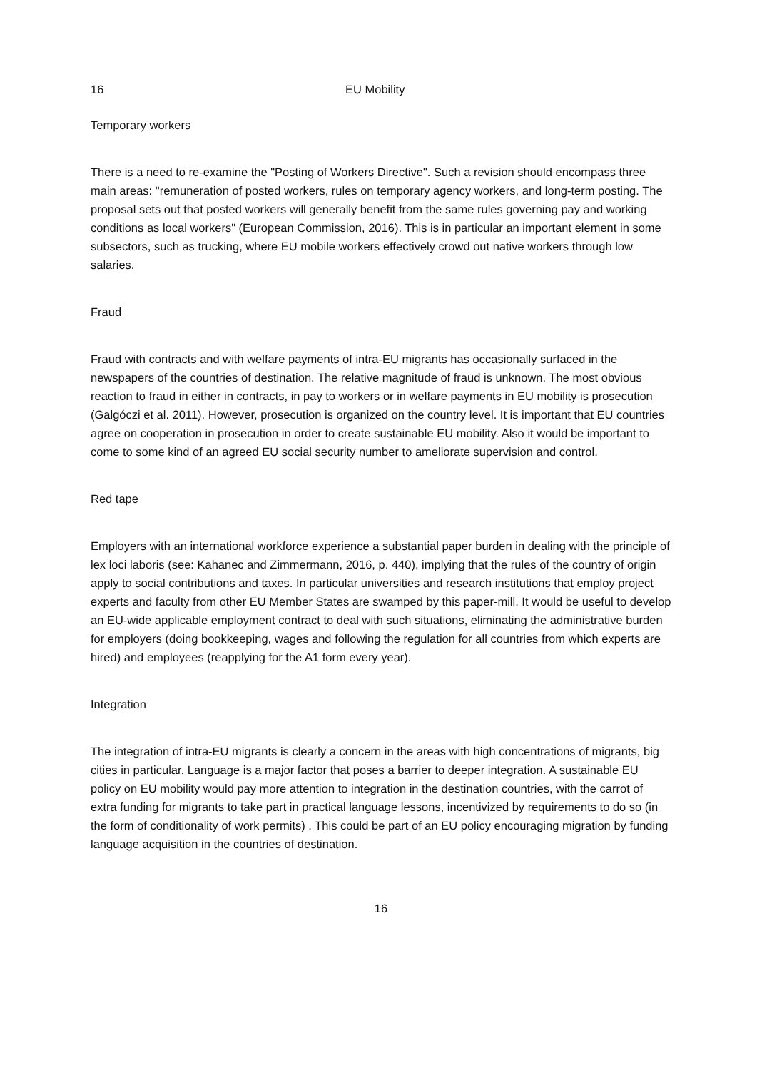16 EU Mobility
Temporary workers
There is a need to re-examine the "Posting of Workers Directive". Such a revision should encompass three main areas: "remuneration of posted workers, rules on temporary agency workers, and long-term posting. The proposal sets out that posted workers will generally benefit from the same rules governing pay and working conditions as local workers" (European Commission, 2016). This is in particular an important element in some subsectors, such as trucking, where EU mobile workers effectively crowd out native workers through low salaries.
Fraud
Fraud with contracts and with welfare payments of intra-EU migrants has occasionally surfaced in the newspapers of the countries of destination. The relative magnitude of fraud is unknown. The most obvious reaction to fraud in either in contracts, in pay to workers or in welfare payments in EU mobility is prosecution (Galgóczi et al. 2011). However, prosecution is organized on the country level. It is important that EU countries agree on cooperation in prosecution in order to create sustainable EU mobility. Also it would be important to come to some kind of an agreed EU social security number to ameliorate supervision and control.
Red tape
Employers with an international workforce experience a substantial paper burden in dealing with the principle of lex loci laboris (see: Kahanec and Zimmermann, 2016, p. 440), implying that the rules of the country of origin apply to social contributions and taxes. In particular universities and research institutions that employ project experts and faculty from other EU Member States are swamped by this paper-mill. It would be useful to develop an EU-wide applicable employment contract to deal with such situations, eliminating the administrative burden for employers (doing bookkeeping, wages and following the regulation for all countries from which experts are hired) and employees (reapplying for the A1 form every year).
Integration
The integration of intra-EU migrants is clearly a concern in the areas with high concentrations of migrants, big cities in particular. Language is a major factor that poses a barrier to deeper integration. A sustainable EU policy on EU mobility would pay more attention to integration in the destination countries, with the carrot of extra funding for migrants to take part in practical language lessons, incentivized by requirements to do so (in the form of conditionality of work permits) . This could be part of an EU policy encouraging migration by funding language acquisition in the countries of destination.
16